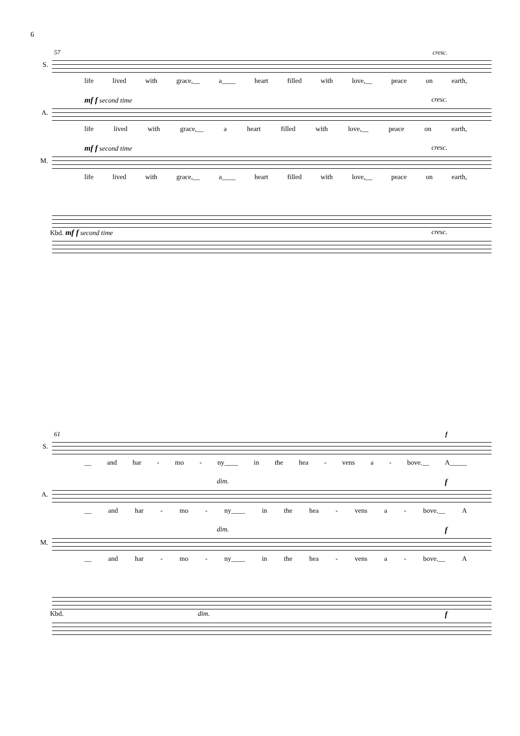6
57 cresc.
S.
life lived with grace,__ a____ heart filled with love,__ peace on earth,
mf f second time cresc.
A.
life lived with grace,__ a heart filled with love,__ peace on earth,
mf f second time cresc.
M.
life lived with grace,__ a____ heart filled with love,__ peace on earth,
Kbd. mf f second time cresc.
61 f
S.
__ and har - mo - ny____ in the hea - vens a - bove.__ A_____
dim. f
A.
__ and har - mo - ny____ in the hea - vens a - bove.__ A
dim. f
M.
__ and har - mo - ny____ in the hea - vens a - bove.__ A
Kbd. dim. f